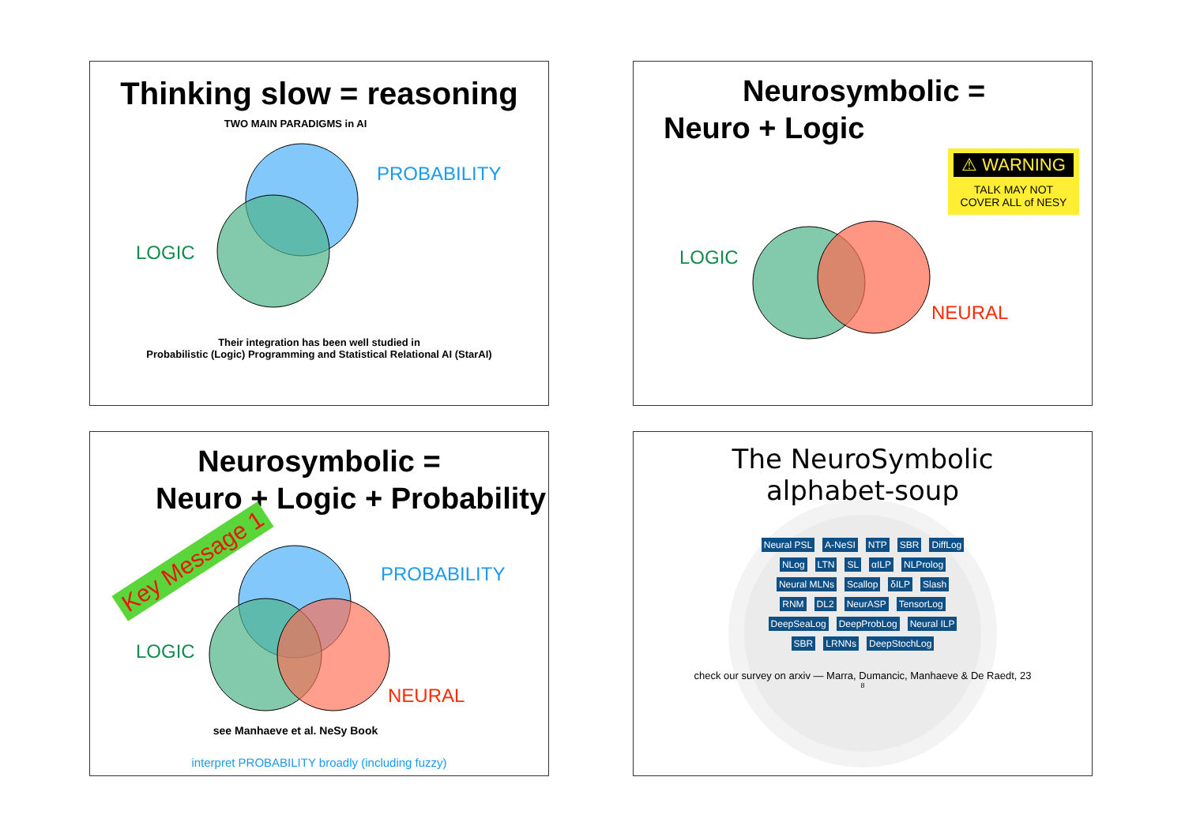Thinking slow = reasoning
TWO MAIN PARADIGMS in AI
PROBABILITY
LOGIC
Their integration has been well studied in
Probabilistic (Logic) Programming and Statistical Relational AI (StarAI)
Neurosymbolic =
Neuro + Logic
⚠ WARNING
TALK MAY NOT
COVER ALL of NESY
LOGIC
NEURAL
Neurosymbolic =
Neuro + Logic + Probability
Key Message 1
PROBABILITY
LOGIC
NEURAL
see Manhaeve et al. NeSy Book
interpret PROBABILITY broadly (including fuzzy)
The NeuroSymbolic
alphabet-soup
Neural PSL A-NeSI NTP SBR DiffLog NLog LTN SL αILP NLProlog Neural MLNs Scallop δILP Slash RNM DL2 NeurASP TensorLog DeepSeaLog DeepProbLog Neural ILP SBR LRNNs DeepStochLog
check our survey on arxiv — Marra, Dumancic, Manhaeve & De Raedt, 23
8